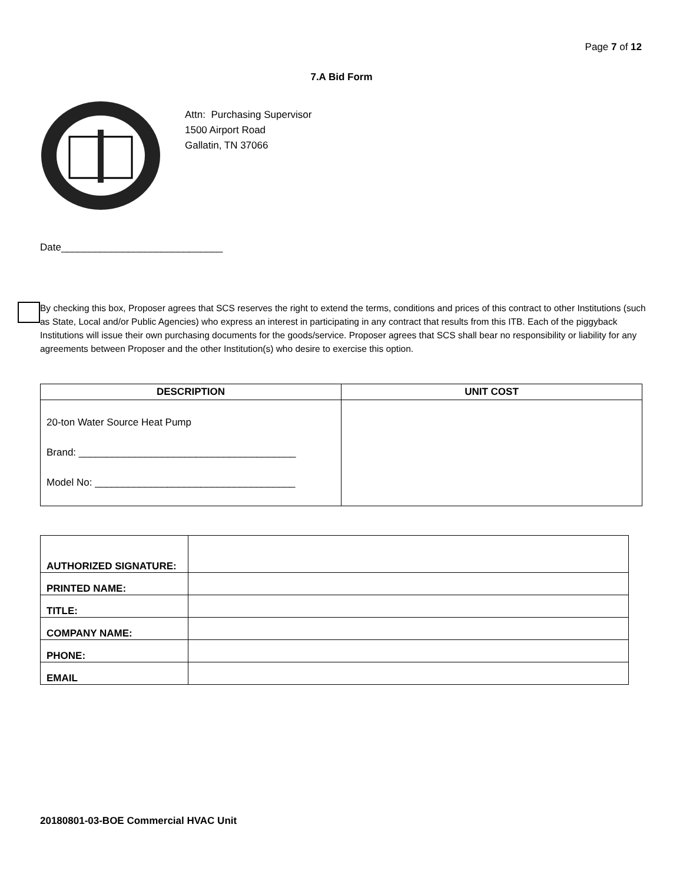Page 7 of 12
7.A Bid Form
Attn: Purchasing Supervisor
1500 Airport Road
Gallatin, TN 37066
Date_____________________________
By checking this box, Proposer agrees that SCS reserves the right to extend the terms, conditions and prices of this contract to other Institutions (such as State, Local and/or Public Agencies) who express an interest in participating in any contract that results from this ITB. Each of the piggyback Institutions will issue their own purchasing documents for the goods/service. Proposer agrees that SCS shall bear no responsibility or liability for any agreements between Proposer and the other Institution(s) who desire to exercise this option.
| DESCRIPTION | UNIT COST |
| --- | --- |
| 20-ton Water Source Heat Pump Brand: _______________________________________ Model No: ____________________________________ | |
| AUTHORIZED SIGNATURE: | |
| PRINTED NAME: | |
| TITLE: | |
| COMPANY NAME: | |
| PHONE: | |
| EMAIL | |
20180801-03-BOE Commercial HVAC Unit